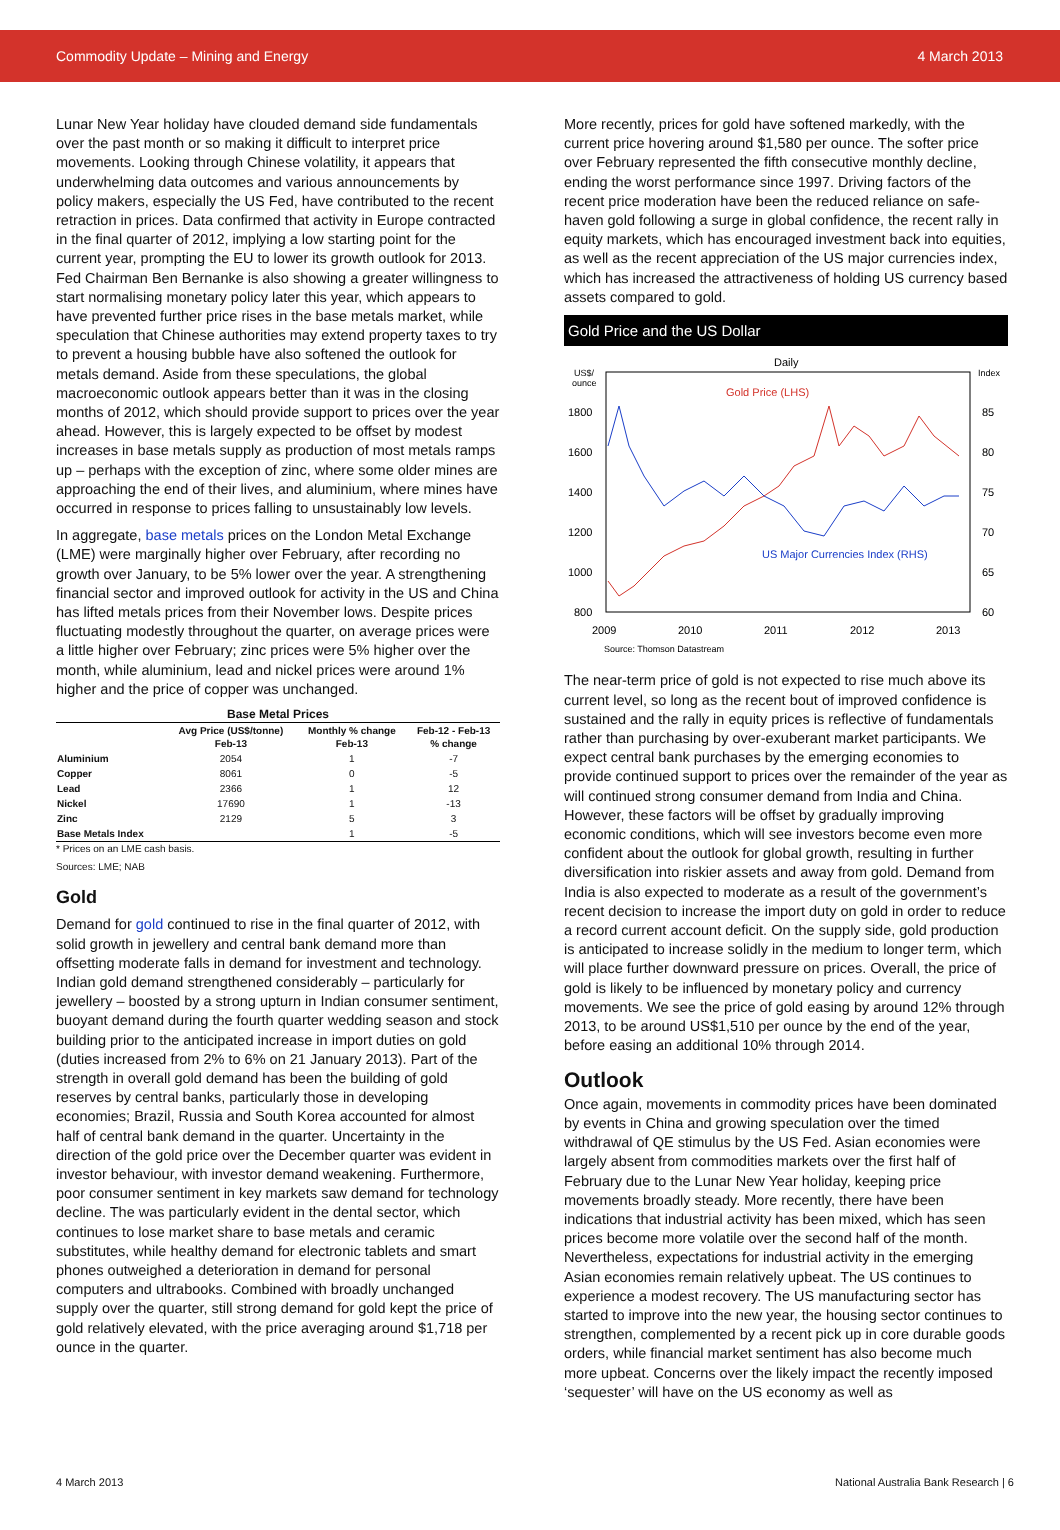Commodity Update – Mining and Energy 4 March 2013
Lunar New Year holiday have clouded demand side fundamentals over the past month or so making it difficult to interpret price movements. Looking through Chinese volatility, it appears that underwhelming data outcomes and various announcements by policy makers, especially the US Fed, have contributed to the recent retraction in prices. Data confirmed that activity in Europe contracted in the final quarter of 2012, implying a low starting point for the current year, prompting the EU to lower its growth outlook for 2013. Fed Chairman Ben Bernanke is also showing a greater willingness to start normalising monetary policy later this year, which appears to have prevented further price rises in the base metals market, while speculation that Chinese authorities may extend property taxes to try to prevent a housing bubble have also softened the outlook for metals demand. Aside from these speculations, the global macroeconomic outlook appears better than it was in the closing months of 2012, which should provide support to prices over the year ahead. However, this is largely expected to be offset by modest increases in base metals supply as production of most metals ramps up – perhaps with the exception of zinc, where some older mines are approaching the end of their lives, and aluminium, where mines have occurred in response to prices falling to unsustainably low levels.
In aggregate, base metals prices on the London Metal Exchange (LME) were marginally higher over February, after recording no growth over January, to be 5% lower over the year. A strengthening financial sector and improved outlook for activity in the US and China has lifted metals prices from their November lows. Despite prices fluctuating modestly throughout the quarter, on average prices were a little higher over February; zinc prices were 5% higher over the month, while aluminium, lead and nickel prices were around 1% higher and the price of copper was unchanged.
| Base Metal Prices | | | |
| --- | --- | --- | --- |
| | Avg Price (US$/tonne) Feb-13 | Monthly % change Feb-13 | Feb-12 - Feb-13 % change |
| Aluminium | 2054 | 1 | -7 |
| Copper | 8061 | 0 | -5 |
| Lead | 2366 | 1 | 12 |
| Nickel | 17690 | 1 | -13 |
| Zinc | 2129 | 5 | 3 |
| Base Metals Index | | 1 | -5 |
* Prices on an LME cash basis.
Sources: LME; NAB
Gold
Demand for gold continued to rise in the final quarter of 2012, with solid growth in jewellery and central bank demand more than offsetting moderate falls in demand for investment and technology. Indian gold demand strengthened considerably – particularly for jewellery – boosted by a strong upturn in Indian consumer sentiment, buoyant demand during the fourth quarter wedding season and stock building prior to the anticipated increase in import duties on gold (duties increased from 2% to 6% on 21 January 2013). Part of the strength in overall gold demand has been the building of gold reserves by central banks, particularly those in developing economies; Brazil, Russia and South Korea accounted for almost half of central bank demand in the quarter. Uncertainty in the direction of the gold price over the December quarter was evident in investor behaviour, with investor demand weakening. Furthermore, poor consumer sentiment in key markets saw demand for technology decline. The was particularly evident in the dental sector, which continues to lose market share to base metals and ceramic substitutes, while healthy demand for electronic tablets and smart phones outweighed a deterioration in demand for personal computers and ultrabooks. Combined with broadly unchanged supply over the quarter, still strong demand for gold kept the price of gold relatively elevated, with the price averaging around $1,718 per ounce in the quarter.
More recently, prices for gold have softened markedly, with the current price hovering around $1,580 per ounce. The softer price over February represented the fifth consecutive monthly decline, ending the worst performance since 1997. Driving factors of the recent price moderation have been the reduced reliance on safe-haven gold following a surge in global confidence, the recent rally in equity markets, which has encouraged investment back into equities, as well as the recent appreciation of the US major currencies index, which has increased the attractiveness of holding US currency based assets compared to gold.
Gold Price and the US Dollar
Daily
US$/
ounce
Index
Gold Price (LHS)
US Major Currencies Index (RHS)
1800
1600
1400
1200
1000
800
85
80
75
70
65
60
2009
2010
2011
2012
2013
Source: Thomson Datastream
The near-term price of gold is not expected to rise much above its current level, so long as the recent bout of improved confidence is sustained and the rally in equity prices is reflective of fundamentals rather than purchasing by over-exuberant market participants. We expect central bank purchases by the emerging economies to provide continued support to prices over the remainder of the year as will continued strong consumer demand from India and China. However, these factors will be offset by gradually improving economic conditions, which will see investors become even more confident about the outlook for global growth, resulting in further diversification into riskier assets and away from gold. Demand from India is also expected to moderate as a result of the government’s recent decision to increase the import duty on gold in order to reduce a record current account deficit. On the supply side, gold production is anticipated to increase solidly in the medium to longer term, which will place further downward pressure on prices. Overall, the price of gold is likely to be influenced by monetary policy and currency movements. We see the price of gold easing by around 12% through 2013, to be around US$1,510 per ounce by the end of the year, before easing an additional 10% through 2014.
Outlook
Once again, movements in commodity prices have been dominated by events in China and growing speculation over the timed withdrawal of QE stimulus by the US Fed. Asian economies were largely absent from commodities markets over the first half of February due to the Lunar New Year holiday, keeping price movements broadly steady. More recently, there have been indications that industrial activity has been mixed, which has seen prices become more volatile over the second half of the month. Nevertheless, expectations for industrial activity in the emerging Asian economies remain relatively upbeat. The US continues to experience a modest recovery. The US manufacturing sector has started to improve into the new year, the housing sector continues to strengthen, complemented by a recent pick up in core durable goods orders, while financial market sentiment has also become much more upbeat. Concerns over the likely impact the recently imposed ‘sequester’ will have on the US economy as well as
4 March 2013 National Australia Bank Research | 6